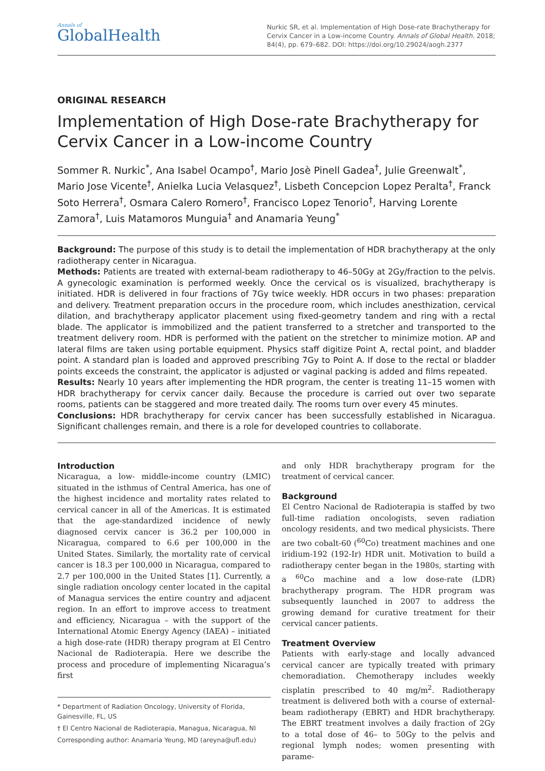Annals of
GlobalHealth
Nurkic SR, et al. Implementation of High Dose-rate Brachytherapy for Cervix Cancer in a Low-income Country. Annals of Global Health. 2018; 84(4), pp. 679–682. DOI: https://doi.org/10.29024/aogh.2377
ORIGINAL RESEARCH
Implementation of High Dose-rate Brachytherapy for Cervix Cancer in a Low-income Country
Sommer R. Nurkic<sup>*</sup>, Ana Isabel Ocampo<sup>†</sup>, Mario Josè Pinell Gadea<sup>†</sup>, Julie Greenwalt<sup>*</sup>, Mario Jose Vicente<sup>†</sup>, Anielka Lucia Velasquez<sup>†</sup>, Lisbeth Concepcion Lopez Peralta<sup>†</sup>, Franck Soto Herrera<sup>†</sup>, Osmara Calero Romero<sup>†</sup>, Francisco Lopez Tenorio<sup>†</sup>, Harving Lorente Zamora<sup>†</sup>, Luis Matamoros Munguia<sup>†</sup> and Anamaria Yeung<sup>*</sup>
Background: The purpose of this study is to detail the implementation of HDR brachytherapy at the only radiotherapy center in Nicaragua.
Methods: Patients are treated with external-beam radiotherapy to 46–50Gy at 2Gy/fraction to the pelvis. A gynecologic examination is performed weekly. Once the cervical os is visualized, brachytherapy is initiated. HDR is delivered in four fractions of 7Gy twice weekly. HDR occurs in two phases: preparation and delivery. Treatment preparation occurs in the procedure room, which includes anesthization, cervical dilation, and brachytherapy applicator placement using fixed-geometry tandem and ring with a rectal blade. The applicator is immobilized and the patient transferred to a stretcher and transported to the treatment delivery room. HDR is performed with the patient on the stretcher to minimize motion. AP and lateral films are taken using portable equipment. Physics staff digitize Point A, rectal point, and bladder point. A standard plan is loaded and approved prescribing 7Gy to Point A. If dose to the rectal or bladder points exceeds the constraint, the applicator is adjusted or vaginal packing is added and films repeated.
Results: Nearly 10 years after implementing the HDR program, the center is treating 11–15 women with HDR brachytherapy for cervix cancer daily. Because the procedure is carried out over two separate rooms, patients can be staggered and more treated daily. The rooms turn over every 45 minutes.
Conclusions: HDR brachytherapy for cervix cancer has been successfully established in Nicaragua. Significant challenges remain, and there is a role for developed countries to collaborate.
Introduction
Nicaragua, a low- middle-income country (LMIC) situated in the isthmus of Central America, has one of the highest incidence and mortality rates related to cervical cancer in all of the Americas. It is estimated that the age-standardized incidence of newly diagnosed cervix cancer is 36.2 per 100,000 in Nicaragua, compared to 6.6 per 100,000 in the United States. Similarly, the mortality rate of cervical cancer is 18.3 per 100,000 in Nicaragua, compared to 2.7 per 100,000 in the United States [1]. Currently, a single radiation oncology center located in the capital of Managua services the entire country and adjacent region. In an effort to improve access to treatment and efficiency, Nicaragua – with the support of the International Atomic Energy Agency (IAEA) – initiated a high dose-rate (HDR) therapy program at El Centro Nacional de Radioterapia. Here we describe the process and procedure of implementing Nicaragua’s first
* Department of Radiation Oncology, University of Florida, Gainesville, FL, US
† El Centro Nacional de Radioterapia, Managua, Nicaragua, NI
Corresponding author: Anamaria Yeung, MD (areyna@ufl.edu)
and only HDR brachytherapy program for the treatment of cervical cancer.
Background
El Centro Nacional de Radioterapia is staffed by two full-time radiation oncologists, seven radiation oncology residents, and two medical physicists. There are two cobalt-60 (<sup>60</sup>Co) treatment machines and one iridium-192 (192-Ir) HDR unit. Motivation to build a radiotherapy center began in the 1980s, starting with a <sup>60</sup>Co machine and a low dose-rate (LDR) brachytherapy program. The HDR program was subsequently launched in 2007 to address the growing demand for curative treatment for their cervical cancer patients.
Treatment Overview
Patients with early-stage and locally advanced cervical cancer are typically treated with primary chemoradiation. Chemotherapy includes weekly cisplatin prescribed to 40 mg/m<sup>2</sup>. Radiotherapy treatment is delivered both with a course of external-beam radiotherapy (EBRT) and HDR brachytherapy. The EBRT treatment involves a daily fraction of 2Gy to a total dose of 46– to 50Gy to the pelvis and regional lymph nodes; women presenting with parame-